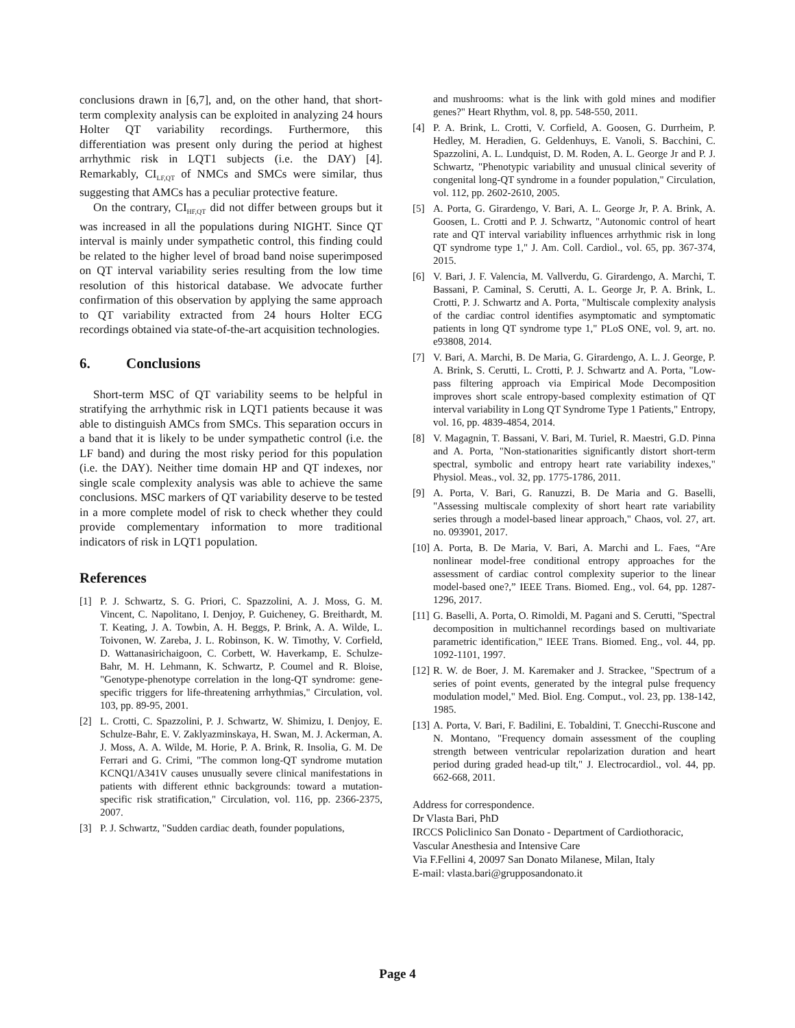conclusions drawn in [6,7], and, on the other hand, that short-term complexity analysis can be exploited in analyzing 24 hours Holter QT variability recordings. Furthermore, this differentiation was present only during the period at highest arrhythmic risk in LQT1 subjects (i.e. the DAY) [4]. Remarkably, CI<sub>LF,QT</sub> of NMCs and SMCs were similar, thus suggesting that AMCs has a peculiar protective feature.
On the contrary, CI<sub>HF,QT</sub> did not differ between groups but it was increased in all the populations during NIGHT. Since QT interval is mainly under sympathetic control, this finding could be related to the higher level of broad band noise superimposed on QT interval variability series resulting from the low time resolution of this historical database. We advocate further confirmation of this observation by applying the same approach to QT variability extracted from 24 hours Holter ECG recordings obtained via state-of-the-art acquisition technologies.
6. Conclusions
Short-term MSC of QT variability seems to be helpful in stratifying the arrhythmic risk in LQT1 patients because it was able to distinguish AMCs from SMCs. This separation occurs in a band that it is likely to be under sympathetic control (i.e. the LF band) and during the most risky period for this population (i.e. the DAY). Neither time domain HP and QT indexes, nor single scale complexity analysis was able to achieve the same conclusions. MSC markers of QT variability deserve to be tested in a more complete model of risk to check whether they could provide complementary information to more traditional indicators of risk in LQT1 population.
References
[1] P. J. Schwartz, S. G. Priori, C. Spazzolini, A. J. Moss, G. M. Vincent, C. Napolitano, I. Denjoy, P. Guicheney, G. Breithardt, M. T. Keating, J. A. Towbin, A. H. Beggs, P. Brink, A. A. Wilde, L. Toivonen, W. Zareba, J. L. Robinson, K. W. Timothy, V. Corfield, D. Wattanasirichaigoon, C. Corbett, W. Haverkamp, E. Schulze-Bahr, M. H. Lehmann, K. Schwartz, P. Coumel and R. Bloise, "Genotype-phenotype correlation in the long-QT syndrome: gene-specific triggers for life-threatening arrhythmias," Circulation, vol. 103, pp. 89-95, 2001.
[2] L. Crotti, C. Spazzolini, P. J. Schwartz, W. Shimizu, I. Denjoy, E. Schulze-Bahr, E. V. Zaklyazminskaya, H. Swan, M. J. Ackerman, A. J. Moss, A. A. Wilde, M. Horie, P. A. Brink, R. Insolia, G. M. De Ferrari and G. Crimi, "The common long-QT syndrome mutation KCNQ1/A341V causes unusually severe clinical manifestations in patients with different ethnic backgrounds: toward a mutation-specific risk stratification," Circulation, vol. 116, pp. 2366-2375, 2007.
[3] P. J. Schwartz, "Sudden cardiac death, founder populations,
and mushrooms: what is the link with gold mines and modifier genes?" Heart Rhythm, vol. 8, pp. 548-550, 2011.
[4] P. A. Brink, L. Crotti, V. Corfield, A. Goosen, G. Durrheim, P. Hedley, M. Heradien, G. Geldenhuys, E. Vanoli, S. Bacchini, C. Spazzolini, A. L. Lundquist, D. M. Roden, A. L. George Jr and P. J. Schwartz, "Phenotypic variability and unusual clinical severity of congenital long-QT syndrome in a founder population," Circulation, vol. 112, pp. 2602-2610, 2005.
[5] A. Porta, G. Girardengo, V. Bari, A. L. George Jr, P. A. Brink, A. Goosen, L. Crotti and P. J. Schwartz, "Autonomic control of heart rate and QT interval variability influences arrhythmic risk in long QT syndrome type 1," J. Am. Coll. Cardiol., vol. 65, pp. 367-374, 2015.
[6] V. Bari, J. F. Valencia, M. Vallverdu, G. Girardengo, A. Marchi, T. Bassani, P. Caminal, S. Cerutti, A. L. George Jr, P. A. Brink, L. Crotti, P. J. Schwartz and A. Porta, "Multiscale complexity analysis of the cardiac control identifies asymptomatic and symptomatic patients in long QT syndrome type 1," PLoS ONE, vol. 9, art. no. e93808, 2014.
[7] V. Bari, A. Marchi, B. De Maria, G. Girardengo, A. L. J. George, P. A. Brink, S. Cerutti, L. Crotti, P. J. Schwartz and A. Porta, "Low-pass filtering approach via Empirical Mode Decomposition improves short scale entropy-based complexity estimation of QT interval variability in Long QT Syndrome Type 1 Patients," Entropy, vol. 16, pp. 4839-4854, 2014.
[8] V. Magagnin, T. Bassani, V. Bari, M. Turiel, R. Maestri, G.D. Pinna and A. Porta, "Non-stationarities significantly distort short-term spectral, symbolic and entropy heart rate variability indexes," Physiol. Meas., vol. 32, pp. 1775-1786, 2011.
[9] A. Porta, V. Bari, G. Ranuzzi, B. De Maria and G. Baselli, "Assessing multiscale complexity of short heart rate variability series through a model-based linear approach," Chaos, vol. 27, art. no. 093901, 2017.
[10] A. Porta, B. De Maria, V. Bari, A. Marchi and L. Faes, “Are nonlinear model-free conditional entropy approaches for the assessment of cardiac control complexity superior to the linear model-based one?,” IEEE Trans. Biomed. Eng., vol. 64, pp. 1287-1296, 2017.
[11] G. Baselli, A. Porta, O. Rimoldi, M. Pagani and S. Cerutti, "Spectral decomposition in multichannel recordings based on multivariate parametric identification," IEEE Trans. Biomed. Eng., vol. 44, pp. 1092-1101, 1997.
[12] R. W. de Boer, J. M. Karemaker and J. Strackee, "Spectrum of a series of point events, generated by the integral pulse frequency modulation model," Med. Biol. Eng. Comput., vol. 23, pp. 138-142, 1985.
[13] A. Porta, V. Bari, F. Badilini, E. Tobaldini, T. Gnecchi-Ruscone and N. Montano, "Frequency domain assessment of the coupling strength between ventricular repolarization duration and heart period during graded head-up tilt," J. Electrocardiol., vol. 44, pp. 662-668, 2011.
Address for correspondence.
Dr Vlasta Bari, PhD
IRCCS Policlinico San Donato - Department of Cardiothoracic, Vascular Anesthesia and Intensive Care
Via F.Fellini 4, 20097 San Donato Milanese, Milan, Italy
E-mail: vlasta.bari@grupposandonato.it
Page 4